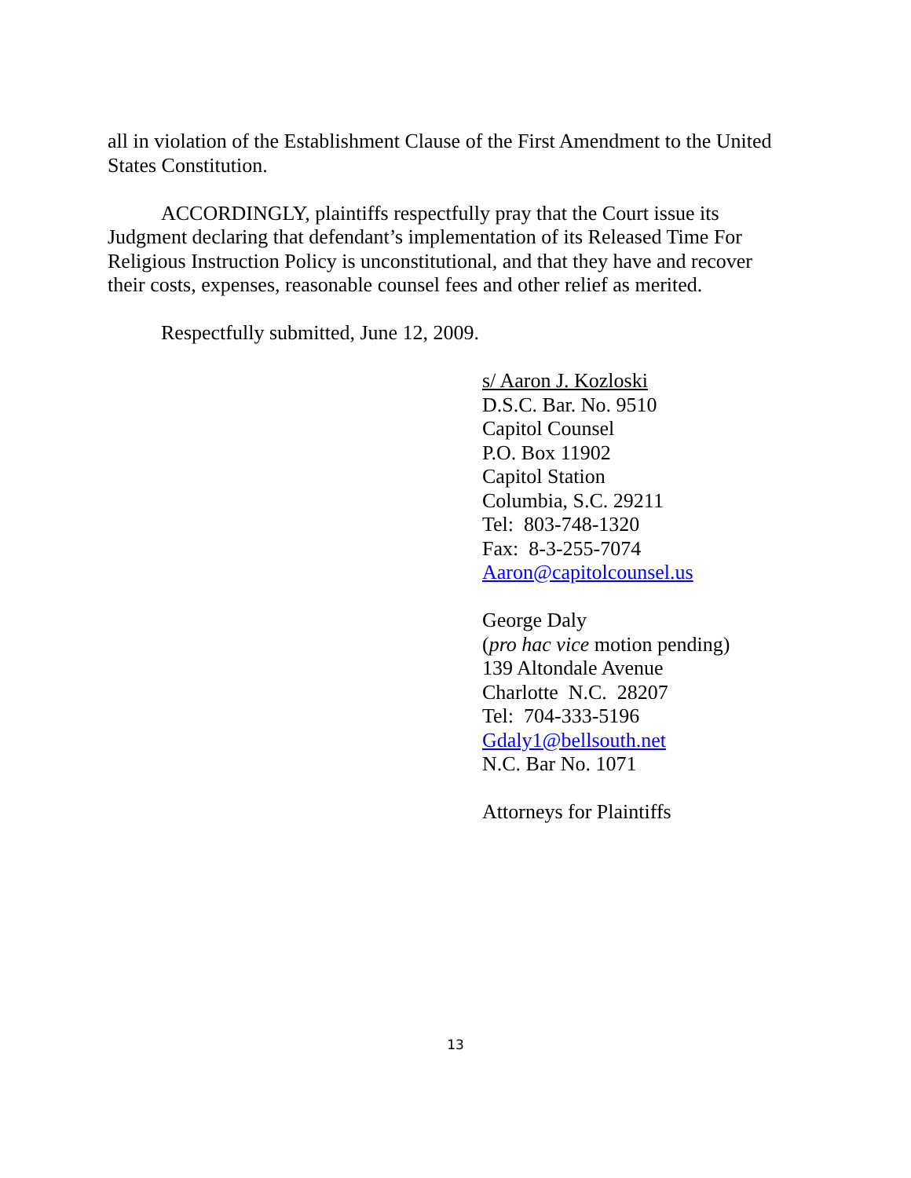all in violation of the Establishment Clause of the First Amendment to the United States Constitution.
ACCORDINGLY, plaintiffs respectfully pray that the Court issue its Judgment declaring that defendant’s implementation of its Released Time For Religious Instruction Policy is unconstitutional, and that they have and recover their costs, expenses, reasonable counsel fees and other relief as merited.
Respectfully submitted, June 12, 2009.
s/ Aaron J. Kozloski
D.S.C. Bar. No. 9510
Capitol Counsel
P.O. Box 11902
Capitol Station
Columbia, S.C. 29211
Tel: 803-748-1320
Fax: 8-3-255-7074
Aaron@capitolcounsel.us
George Daly
(pro hac vice motion pending)
139 Altondale Avenue
Charlotte N.C. 28207
Tel: 704-333-5196
Gdaly1@bellsouth.net
N.C. Bar No. 1071
Attorneys for Plaintiffs
13